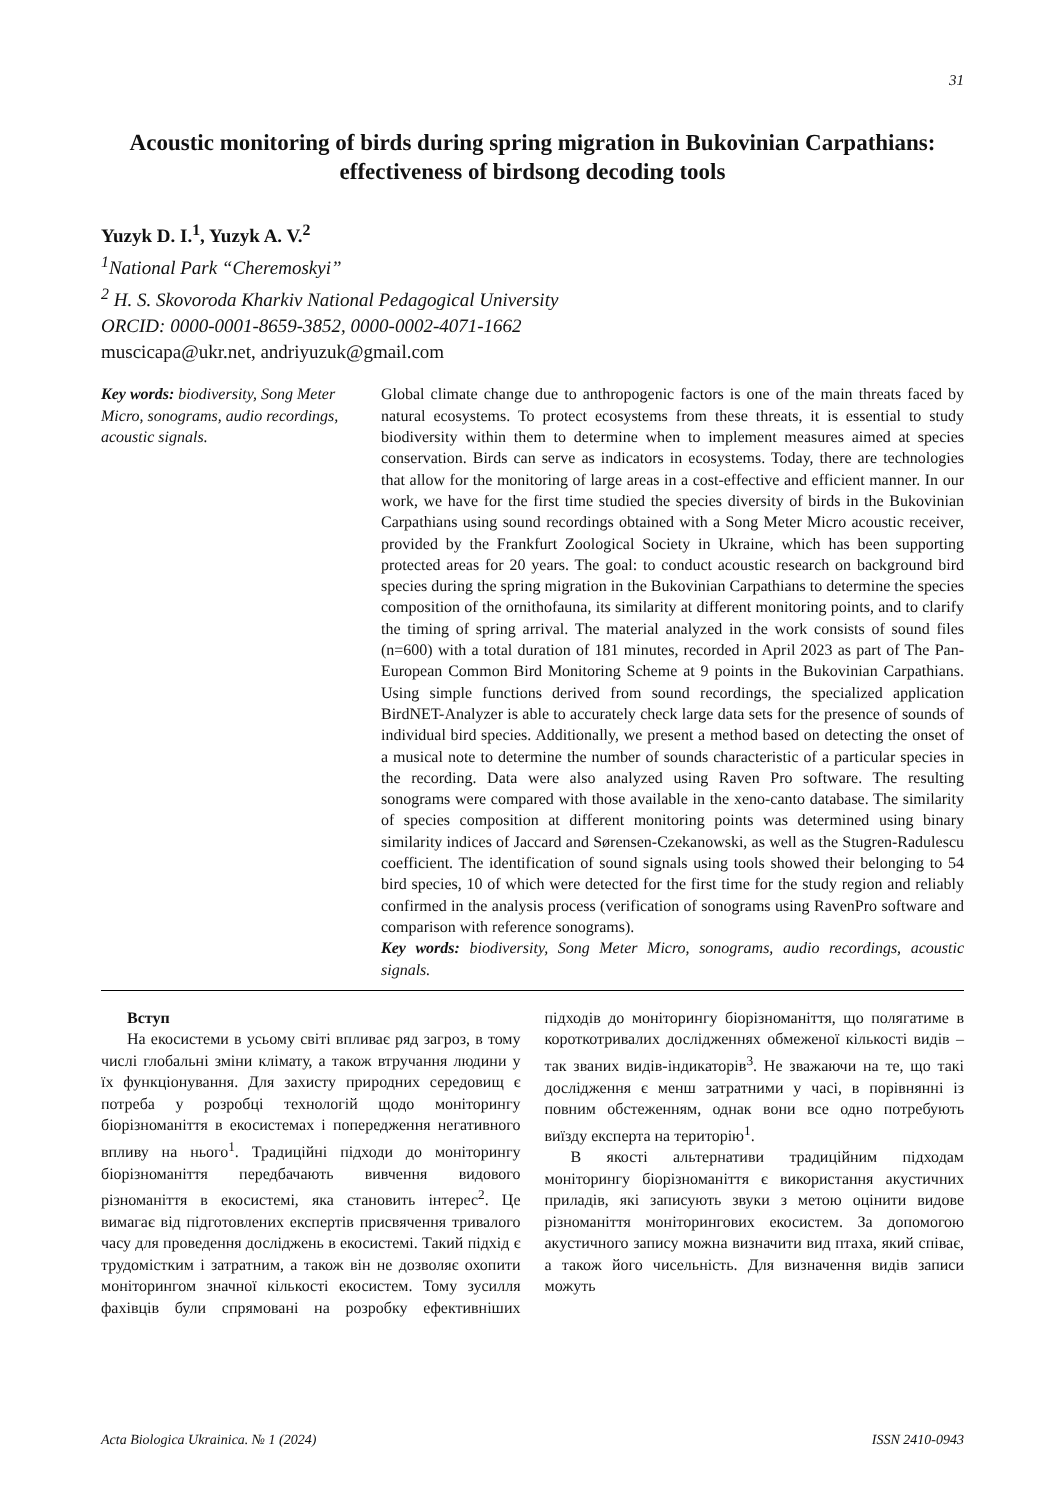31
Acoustic monitoring of birds during spring migration in Bukovinian Carpathians: effectiveness of birdsong decoding tools
Yuzyk D. I.<sup>1</sup>, Yuzyk A. V.<sup>2</sup>
<sup>1</sup> National Park “Cheremoskyi”
<sup>2</sup> H. S. Skovoroda Kharkiv National Pedagogical University
ORCID: 0000-0001-8659-3852, 0000-0002-4071-1662
muscicapa@ukr.net, andriyuzuk@gmail.com
Key words: biodiversity, Song Meter Micro, sonograms, audio recordings, acoustic signals.
Global climate change due to anthropogenic factors is one of the main threats faced by natural ecosystems. To protect ecosystems from these threats, it is essential to study biodiversity within them to determine when to implement measures aimed at species conservation. Birds can serve as indicators in ecosystems. Today, there are technologies that allow for the monitoring of large areas in a cost-effective and efficient manner. In our work, we have for the first time studied the species diversity of birds in the Bukovinian Carpathians using sound recordings obtained with a Song Meter Micro acoustic receiver, provided by the Frankfurt Zoological Society in Ukraine, which has been supporting protected areas for 20 years. The goal: to conduct acoustic research on background bird species during the spring migration in the Bukovinian Carpathians to determine the species composition of the ornithofauna, its similarity at different monitoring points, and to clarify the timing of spring arrival. The material analyzed in the work consists of sound files (n=600) with a total duration of 181 minutes, recorded in April 2023 as part of The Pan-European Common Bird Monitoring Scheme at 9 points in the Bukovinian Carpathians. Using simple functions derived from sound recordings, the specialized application BirdNET-Analyzer is able to accurately check large data sets for the presence of sounds of individual bird species. Additionally, we present a method based on detecting the onset of a musical note to determine the number of sounds characteristic of a particular species in the recording. Data were also analyzed using Raven Pro software. The resulting sonograms were compared with those available in the xeno-canto database. The similarity of species composition at different monitoring points was determined using binary similarity indices of Jaccard and Sørensen-Czekanowski, as well as the Stugren-Radulescu coefficient. The identification of sound signals using tools showed their belonging to 54 bird species, 10 of which were detected for the first time for the study region and reliably confirmed in the analysis process (verification of sonograms using RavenPro software and comparison with reference sonograms).
Key words: biodiversity, Song Meter Micro, sonograms, audio recordings, acoustic signals.
Вступ
На екосистеми в усьому світі впливає ряд загроз, в тому числі глобальні зміни клімату, а також втручання людини у їх функціонування. Для захисту природних середовищ є потреба у розробці технологій щодо моніторингу біорізноманіття в екосистемах і попередження негативного впливу на нього<sup>1</sup>. Традиційні підходи до моніторингу біорізноманіття передбачають вивчення видового різноманіття в екосистемі, яка становить інтерес<sup>2</sup>. Це вимагає від підготовлених експертів присвячення тривалого часу для проведення досліджень в екосистемі. Такий підхід є трудомістким і затратним, а також він не дозволяє охопити моніторингом значної кількості екосистем. Тому зусилля фахівців були спрямовані на розробку ефективніших підходів до моніторингу біорізноманіття, що полягатиме в короткотривалих дослідженнях обмеженої кількості видів – так званих видів-індикаторів<sup>3</sup>. Не зважаючи на те, що такі дослідження є менш затратними у часі, в порівнянні із повним обстеженням, однак вони все одно потребують виїзду експерта на територію<sup>1</sup>.
В якості альтернативи традиційним підходам моніторингу біорізноманіття є використання акустичних приладів, які записують звуки з метою оцінити видове різноманіття моніторингових екосистем. За допомогою акустичного запису можна визначити вид птаха, який співає, а також його чисельність. Для визначення видів записи можуть
Acta Biologica Ukrainica. № 1 (2024) ISSN 2410-0943